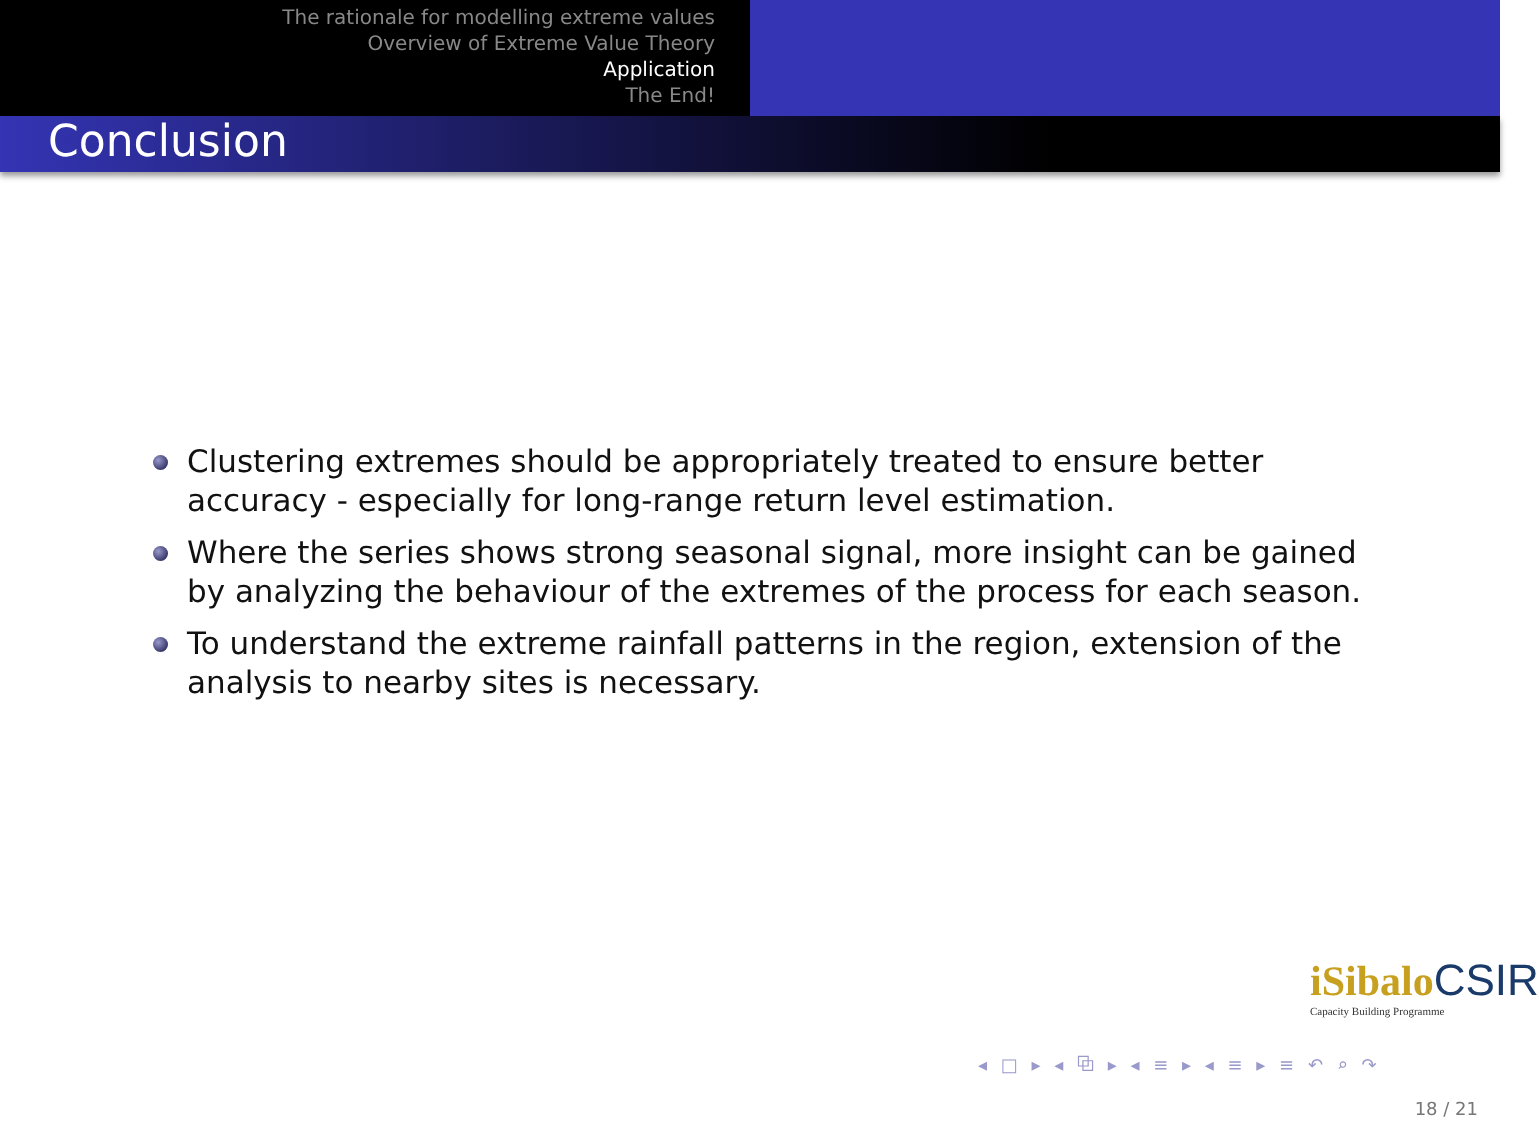The rationale for modelling extreme values
Overview of Extreme Value Theory
Application
The End!
Conclusion
Clustering extremes should be appropriately treated to ensure better accuracy - especially for long-range return level estimation.
Where the series shows strong seasonal signal, more insight can be gained by analyzing the behaviour of the extremes of the process for each season.
To understand the extreme rainfall patterns in the region, extension of the analysis to nearby sites is necessary.
iSibalo CSIR
Capacity Building Programme
◂ □ ▸ ◂ ⧉ ▸ ◂ ≡ ▸ ◂ ≡ ▸ ≡ ↶ ⌕ ↷
18 / 21